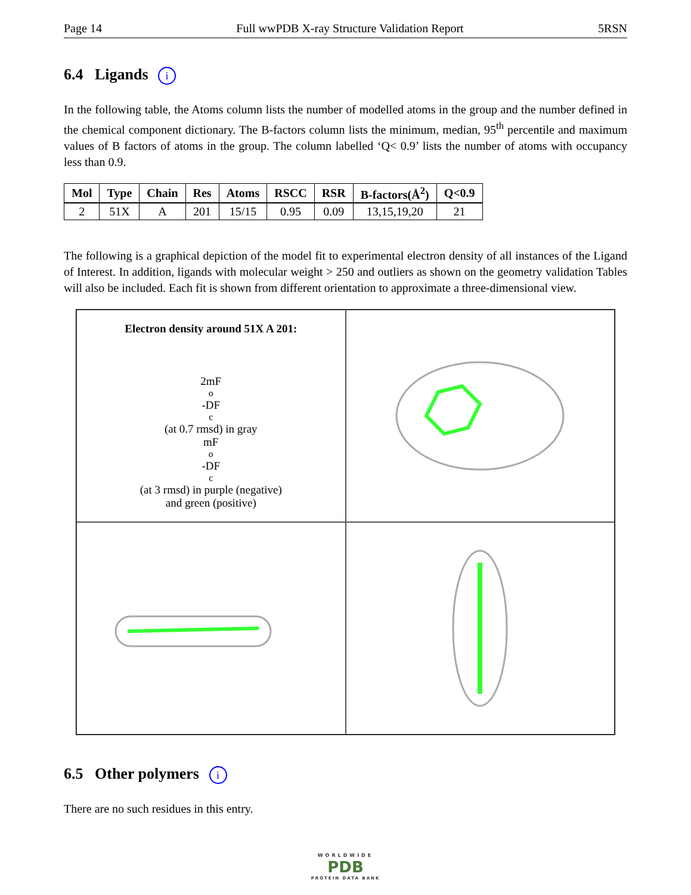Page 14 Full wwPDB X-ray Structure Validation Report 5RSN
6.4 Ligands i
In the following table, the Atoms column lists the number of modelled atoms in the group and the number defined in the chemical component dictionary. The B-factors column lists the minimum, median, 95<sup>th</sup> percentile and maximum values of B factors of atoms in the group. The column labelled ‘Q< 0.9’ lists the number of atoms with occupancy less than 0.9.
| Mol | Type | Chain | Res | Atoms | RSCC | RSR | B-factors(Å<sup>2</sup>) | Q<0.9 |
| --- | --- | --- | --- | --- | --- | --- | --- | --- |
| 2 | 51X | A | 201 | 15/15 | 0.95 | 0.09 | 13,15,19,20 | 21 |
The following is a graphical depiction of the model fit to experimental electron density of all instances of the Ligand of Interest. In addition, ligands with molecular weight > 250 and outliers as shown on the geometry validation Tables will also be included. Each fit is shown from different orientation to approximate a three-dimensional view.
Electron density around 51X A 201:
2mF<sub>o</sub>-DF<sub>c</sub> (at 0.7 rmsd) in gray
mF<sub>o</sub>-DF<sub>c</sub> (at 3 rmsd) in purple (negative)
and green (positive)
6.5 Other polymers i
There are no such residues in this entry.
WORLDWIDE
PDB
PROTEIN DATA BANK